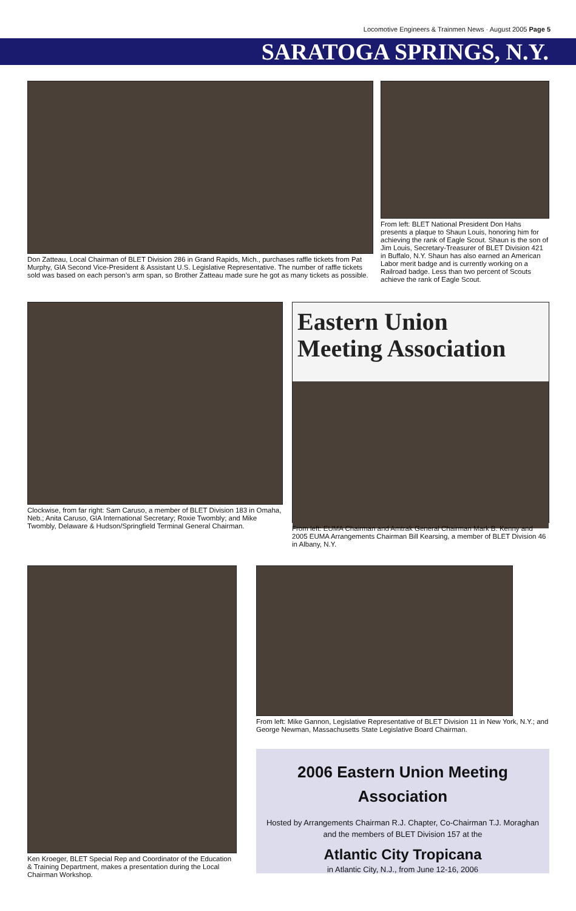Locomotive Engineers & Trainmen News · August 2005 Page 5
SARATOGA SPRINGS, N.Y.
Don Zatteau, Local Chairman of BLET Division 286 in Grand Rapids, Mich., purchases raffle tickets from Pat Murphy, GIA Second Vice-President & Assistant U.S. Legislative Representative. The number of raffle tickets sold was based on each person’s arm span, so Brother Zatteau made sure he got as many tickets as possible.
From left: BLET National President Don Hahs presents a plaque to Shaun Louis, honoring him for achieving the rank of Eagle Scout. Shaun is the son of Jim Louis, Secretary-Treasurer of BLET Division 421 in Buffalo, N.Y. Shaun has also earned an American Labor merit badge and is currently working on a Railroad badge. Less than two percent of Scouts achieve the rank of Eagle Scout.
Clockwise, from far right: Sam Caruso, a member of BLET Division 183 in Omaha, Neb.; Anita Caruso, GIA International Secretary; Roxie Twombly; and Mike Twombly, Delaware & Hudson/Springfield Terminal General Chairman.
Eastern Union
Meeting Association
From left: EUMA Chairman and Amtrak General Chairman Mark B. Kenny and 2005 EUMA Arrangements Chairman Bill Kearsing, a member of BLET Division 46 in Albany, N.Y.
Ken Kroeger, BLET Special Rep and Coordinator of the Education & Training Department, makes a presentation during the Local Chairman Workshop.
From left: Mike Gannon, Legislative Representative of BLET Division 11 in New York, N.Y.; and George Newman, Massachusetts State Legislative Board Chairman.
2006 Eastern Union Meeting Association
Hosted by Arrangements Chairman R.J. Chapter, Co-Chairman T.J. Moraghan
and the members of BLET Division 157 at the
Atlantic City Tropicana
in Atlantic City, N.J., from June 12-16, 2006